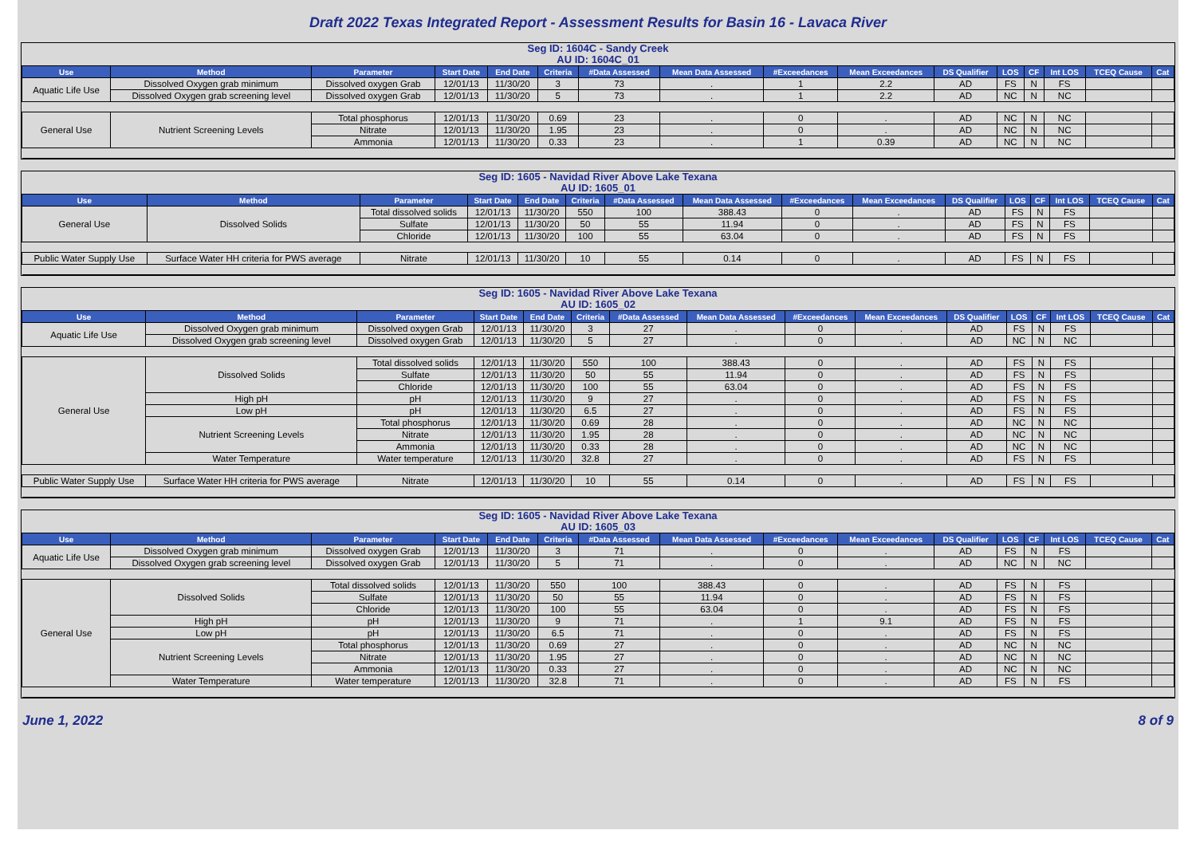Draft 2022 Texas Integrated Report - Assessment Results for Basin 16 - Lavaca River
Seg ID: 1604C - Sandy Creek
AU ID: 1604C_01
| Use | Method | Parameter | Start Date | End Date | Criteria | #Data Assessed | Mean Data Assessed | #Exceedances | Mean Exceedances | DS Qualifier | LOS | CF | Int LOS | TCEQ Cause | Cat |
| --- | --- | --- | --- | --- | --- | --- | --- | --- | --- | --- | --- | --- | --- | --- | --- |
| Aquatic Life Use | Dissolved Oxygen grab minimum | Dissolved oxygen Grab | 12/01/13 | 11/30/20 | 3 | 73 | . | 1 | 2.2 | AD | FS | N | FS | | |
| | Dissolved Oxygen grab screening level | Dissolved oxygen Grab | 12/01/13 | 11/30/20 | 5 | 73 | . | 1 | 2.2 | AD | NC | N | NC | | |
| General Use | Nutrient Screening Levels | Total phosphorus | 12/01/13 | 11/30/20 | 0.69 | 23 | . | 0 | . | AD | NC | N | NC | | |
| | | Nitrate | 12/01/13 | 11/30/20 | 1.95 | 23 | . | 0 | . | AD | NC | N | NC | | |
| | | Ammonia | 12/01/13 | 11/30/20 | 0.33 | 23 | . | 1 | 0.39 | AD | NC | N | NC | | |
Seg ID: 1605 - Navidad River Above Lake Texana
AU ID: 1605_01
| Use | Method | Parameter | Start Date | End Date | Criteria | #Data Assessed | Mean Data Assessed | #Exceedances | Mean Exceedances | DS Qualifier | LOS | CF | Int LOS | TCEQ Cause | Cat |
| --- | --- | --- | --- | --- | --- | --- | --- | --- | --- | --- | --- | --- | --- | --- | --- |
| General Use | Dissolved Solids | Total dissolved solids | 12/01/13 | 11/30/20 | 550 | 100 | 388.43 | 0 | . | AD | FS | N | FS | | |
| | | Sulfate | 12/01/13 | 11/30/20 | 50 | 55 | 11.94 | 0 | . | AD | FS | N | FS | | |
| | | Chloride | 12/01/13 | 11/30/20 | 100 | 55 | 63.04 | 0 | . | AD | FS | N | FS | | |
| Public Water Supply Use | Surface Water HH criteria for PWS average | Nitrate | 12/01/13 | 11/30/20 | 10 | 55 | 0.14 | 0 | . | AD | FS | N | FS | | |
Seg ID: 1605 - Navidad River Above Lake Texana
AU ID: 1605_02
| Use | Method | Parameter | Start Date | End Date | Criteria | #Data Assessed | Mean Data Assessed | #Exceedances | Mean Exceedances | DS Qualifier | LOS | CF | Int LOS | TCEQ Cause | Cat |
| --- | --- | --- | --- | --- | --- | --- | --- | --- | --- | --- | --- | --- | --- | --- | --- |
| Aquatic Life Use | Dissolved Oxygen grab minimum | Dissolved oxygen Grab | 12/01/13 | 11/30/20 | 3 | 27 | . | 0 | . | AD | FS | N | FS | | |
| | Dissolved Oxygen grab screening level | Dissolved oxygen Grab | 12/01/13 | 11/30/20 | 5 | 27 | . | 0 | . | AD | NC | N | NC | | |
| General Use | Dissolved Solids | Total dissolved solids | 12/01/13 | 11/30/20 | 550 | 100 | 388.43 | 0 | . | AD | FS | N | FS | | |
| | | Sulfate | 12/01/13 | 11/30/20 | 50 | 55 | 11.94 | 0 | . | AD | FS | N | FS | | |
| | | Chloride | 12/01/13 | 11/30/20 | 100 | 55 | 63.04 | 0 | . | AD | FS | N | FS | | |
| | High pH | pH | 12/01/13 | 11/30/20 | 9 | 27 | . | 0 | . | AD | FS | N | FS | | |
| | Low pH | pH | 12/01/13 | 11/30/20 | 6.5 | 27 | . | 0 | . | AD | FS | N | FS | | |
| | Nutrient Screening Levels | Total phosphorus | 12/01/13 | 11/30/20 | 0.69 | 28 | . | 0 | . | AD | NC | N | NC | | |
| | | Nitrate | 12/01/13 | 11/30/20 | 1.95 | 28 | . | 0 | . | AD | NC | N | NC | | |
| | | Ammonia | 12/01/13 | 11/30/20 | 0.33 | 28 | . | 0 | . | AD | NC | N | NC | | |
| | Water Temperature | Water temperature | 12/01/13 | 11/30/20 | 32.8 | 27 | . | 0 | . | AD | FS | N | FS | | |
| Public Water Supply Use | Surface Water HH criteria for PWS average | Nitrate | 12/01/13 | 11/30/20 | 10 | 55 | 0.14 | 0 | . | AD | FS | N | FS | | |
Seg ID: 1605 - Navidad River Above Lake Texana
AU ID: 1605_03
| Use | Method | Parameter | Start Date | End Date | Criteria | #Data Assessed | Mean Data Assessed | #Exceedances | Mean Exceedances | DS Qualifier | LOS | CF | Int LOS | TCEQ Cause | Cat |
| --- | --- | --- | --- | --- | --- | --- | --- | --- | --- | --- | --- | --- | --- | --- | --- |
| Aquatic Life Use | Dissolved Oxygen grab minimum | Dissolved oxygen Grab | 12/01/13 | 11/30/20 | 3 | 71 | . | 0 | . | AD | FS | N | FS | | |
| | Dissolved Oxygen grab screening level | Dissolved oxygen Grab | 12/01/13 | 11/30/20 | 5 | 71 | . | 0 | . | AD | NC | N | NC | | |
| General Use | Dissolved Solids | Total dissolved solids | 12/01/13 | 11/30/20 | 550 | 100 | 388.43 | 0 | . | AD | FS | N | FS | | |
| | | Sulfate | 12/01/13 | 11/30/20 | 50 | 55 | 11.94 | 0 | . | AD | FS | N | FS | | |
| | | Chloride | 12/01/13 | 11/30/20 | 100 | 55 | 63.04 | 0 | . | AD | FS | N | FS | | |
| | High pH | pH | 12/01/13 | 11/30/20 | 9 | 71 | . | 1 | 9.1 | AD | FS | N | FS | | |
| | Low pH | pH | 12/01/13 | 11/30/20 | 6.5 | 71 | . | 0 | . | AD | FS | N | FS | | |
| | Nutrient Screening Levels | Total phosphorus | 12/01/13 | 11/30/20 | 0.69 | 27 | . | 0 | . | AD | NC | N | NC | | |
| | | Nitrate | 12/01/13 | 11/30/20 | 1.95 | 27 | . | 0 | . | AD | NC | N | NC | | |
| | | Ammonia | 12/01/13 | 11/30/20 | 0.33 | 27 | . | 0 | . | AD | NC | N | NC | | |
| | Water Temperature | Water temperature | 12/01/13 | 11/30/20 | 32.8 | 71 | . | 0 | . | AD | FS | N | FS | | |
June 1, 2022 8 of 9